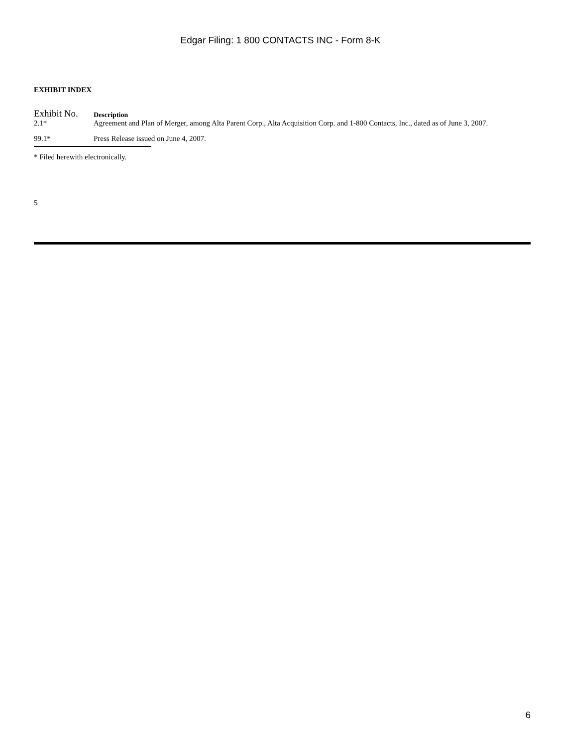Edgar Filing: 1 800 CONTACTS INC - Form 8-K
EXHIBIT INDEX
| Exhibit No. | Description |
| 2.1* | Agreement and Plan of Merger, among Alta Parent Corp., Alta Acquisition Corp. and 1-800 Contacts, Inc., dated as of June 3, 2007. |
| 99.1* | Press Release issued on June 4, 2007. |
* Filed herewith electronically.
5
6